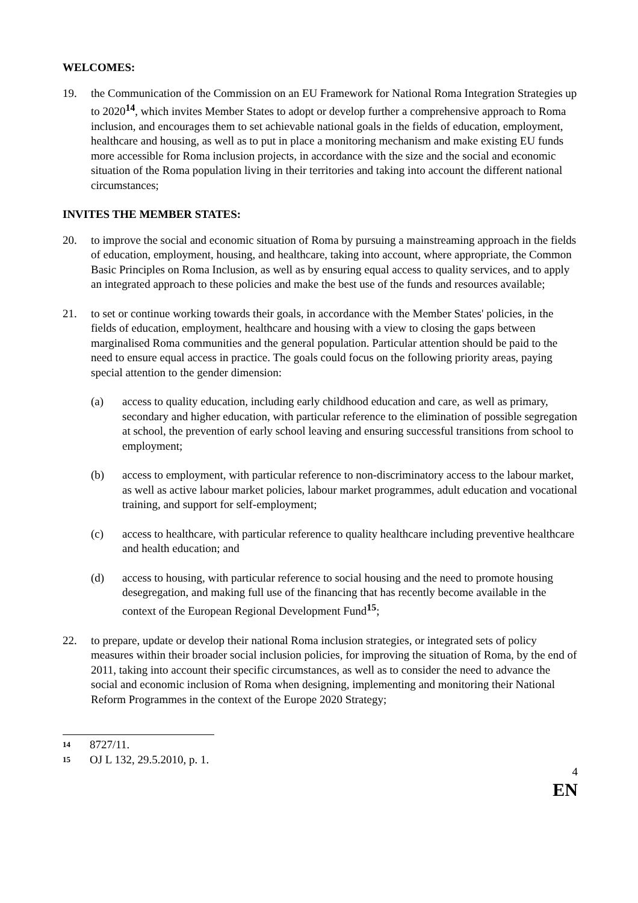WELCOMES:
19. the Communication of the Commission on an EU Framework for National Roma Integration Strategies up to 2020<sup>14</sup>, which invites Member States to adopt or develop further a comprehensive approach to Roma inclusion, and encourages them to set achievable national goals in the fields of education, employment, healthcare and housing, as well as to put in place a monitoring mechanism and make existing EU funds more accessible for Roma inclusion projects, in accordance with the size and the social and economic situation of the Roma population living in their territories and taking into account the different national circumstances;
INVITES THE MEMBER STATES:
20. to improve the social and economic situation of Roma by pursuing a mainstreaming approach in the fields of education, employment, housing, and healthcare, taking into account, where appropriate, the Common Basic Principles on Roma Inclusion, as well as by ensuring equal access to quality services, and to apply an integrated approach to these policies and make the best use of the funds and resources available;
21. to set or continue working towards their goals, in accordance with the Member States' policies, in the fields of education, employment, healthcare and housing with a view to closing the gaps between marginalised Roma communities and the general population. Particular attention should be paid to the need to ensure equal access in practice. The goals could focus on the following priority areas, paying special attention to the gender dimension:
(a) access to quality education, including early childhood education and care, as well as primary, secondary and higher education, with particular reference to the elimination of possible segregation at school, the prevention of early school leaving and ensuring successful transitions from school to employment;
(b) access to employment, with particular reference to non-discriminatory access to the labour market, as well as active labour market policies, labour market programmes, adult education and vocational training, and support for self-employment;
(c) access to healthcare, with particular reference to quality healthcare including preventive healthcare and health education; and
(d) access to housing, with particular reference to social housing and the need to promote housing desegregation, and making full use of the financing that has recently become available in the context of the European Regional Development Fund<sup>15</sup>;
22. to prepare, update or develop their national Roma inclusion strategies, or integrated sets of policy measures within their broader social inclusion policies, for improving the situation of Roma, by the end of 2011, taking into account their specific circumstances, as well as to consider the need to advance the social and economic inclusion of Roma when designing, implementing and monitoring their National Reform Programmes in the context of the Europe 2020 Strategy;
14 8727/11.
15 OJ L 132, 29.5.2010, p. 1.
4
EN